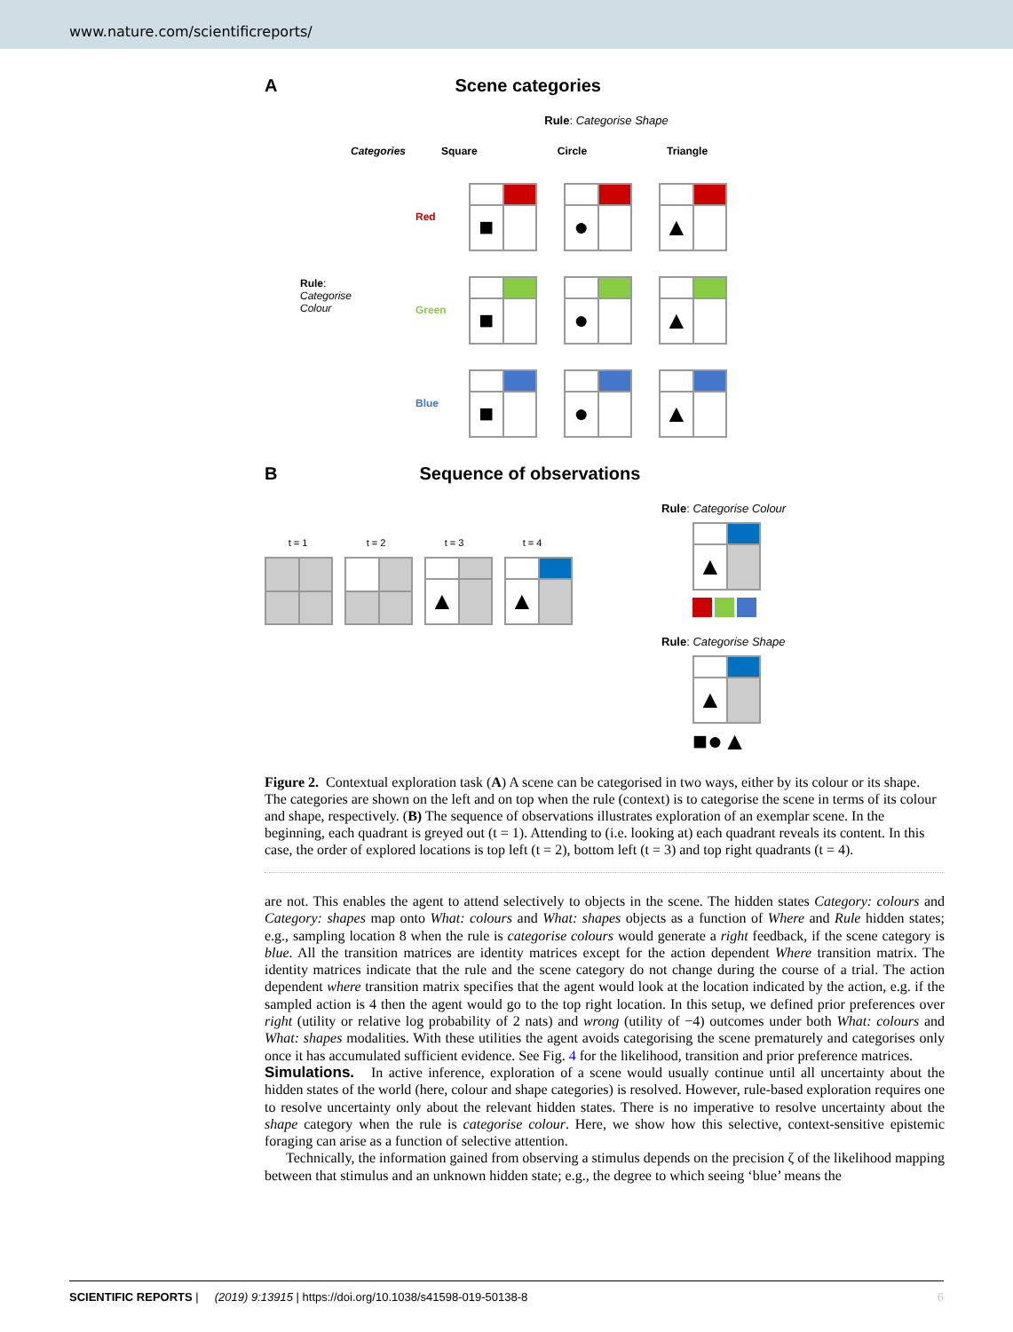www.nature.com/scientificreports/
A Scene categories
Rule: Categorise Shape
Categories Square Circle Triangle
Rule:
Categorise
Colour
Red
Green
Blue
■ ● ▲
■ ● ▲
■ ● ▲
B Sequence of observations
t = 1 t = 2 t = 3 t = 4
▲ ▲
Rule: Categorise Colour
▲
Rule: Categorise Shape
▲
■●▲
Figure 2. Contextual exploration task (A) A scene can be categorised in two ways, either by its colour or its shape. The categories are shown on the left and on top when the rule (context) is to categorise the scene in terms of its colour and shape, respectively. (B) The sequence of observations illustrates exploration of an exemplar scene. In the beginning, each quadrant is greyed out (t = 1). Attending to (i.e. looking at) each quadrant reveals its content. In this case, the order of explored locations is top left (t = 2), bottom left (t = 3) and top right quadrants (t = 4).
are not. This enables the agent to attend selectively to objects in the scene. The hidden states Category: colours and Category: shapes map onto What: colours and What: shapes objects as a function of Where and Rule hidden states; e.g., sampling location 8 when the rule is categorise colours would generate a right feedback, if the scene category is blue. All the transition matrices are identity matrices except for the action dependent Where transition matrix. The identity matrices indicate that the rule and the scene category do not change during the course of a trial. The action dependent where transition matrix specifies that the agent would look at the location indicated by the action, e.g. if the sampled action is 4 then the agent would go to the top right location. In this setup, we defined prior preferences over right (utility or relative log probability of 2 nats) and wrong (utility of −4) outcomes under both What: colours and What: shapes modalities. With these utilities the agent avoids categorising the scene prematurely and categorises only once it has accumulated sufficient evidence. See Fig. 4 for the likelihood, transition and prior preference matrices.
Simulations. In active inference, exploration of a scene would usually continue until all uncertainty about the hidden states of the world (here, colour and shape categories) is resolved. However, rule-based exploration requires one to resolve uncertainty only about the relevant hidden states. There is no imperative to resolve uncertainty about the shape category when the rule is categorise colour. Here, we show how this selective, context-sensitive epistemic foraging can arise as a function of selective attention.
Technically, the information gained from observing a stimulus depends on the precision ζ of the likelihood mapping between that stimulus and an unknown hidden state; e.g., the degree to which seeing ‘blue’ means the
SCIENTIFIC REPORTS | (2019) 9:13915 | https://doi.org/10.1038/s41598-019-50138-8 6